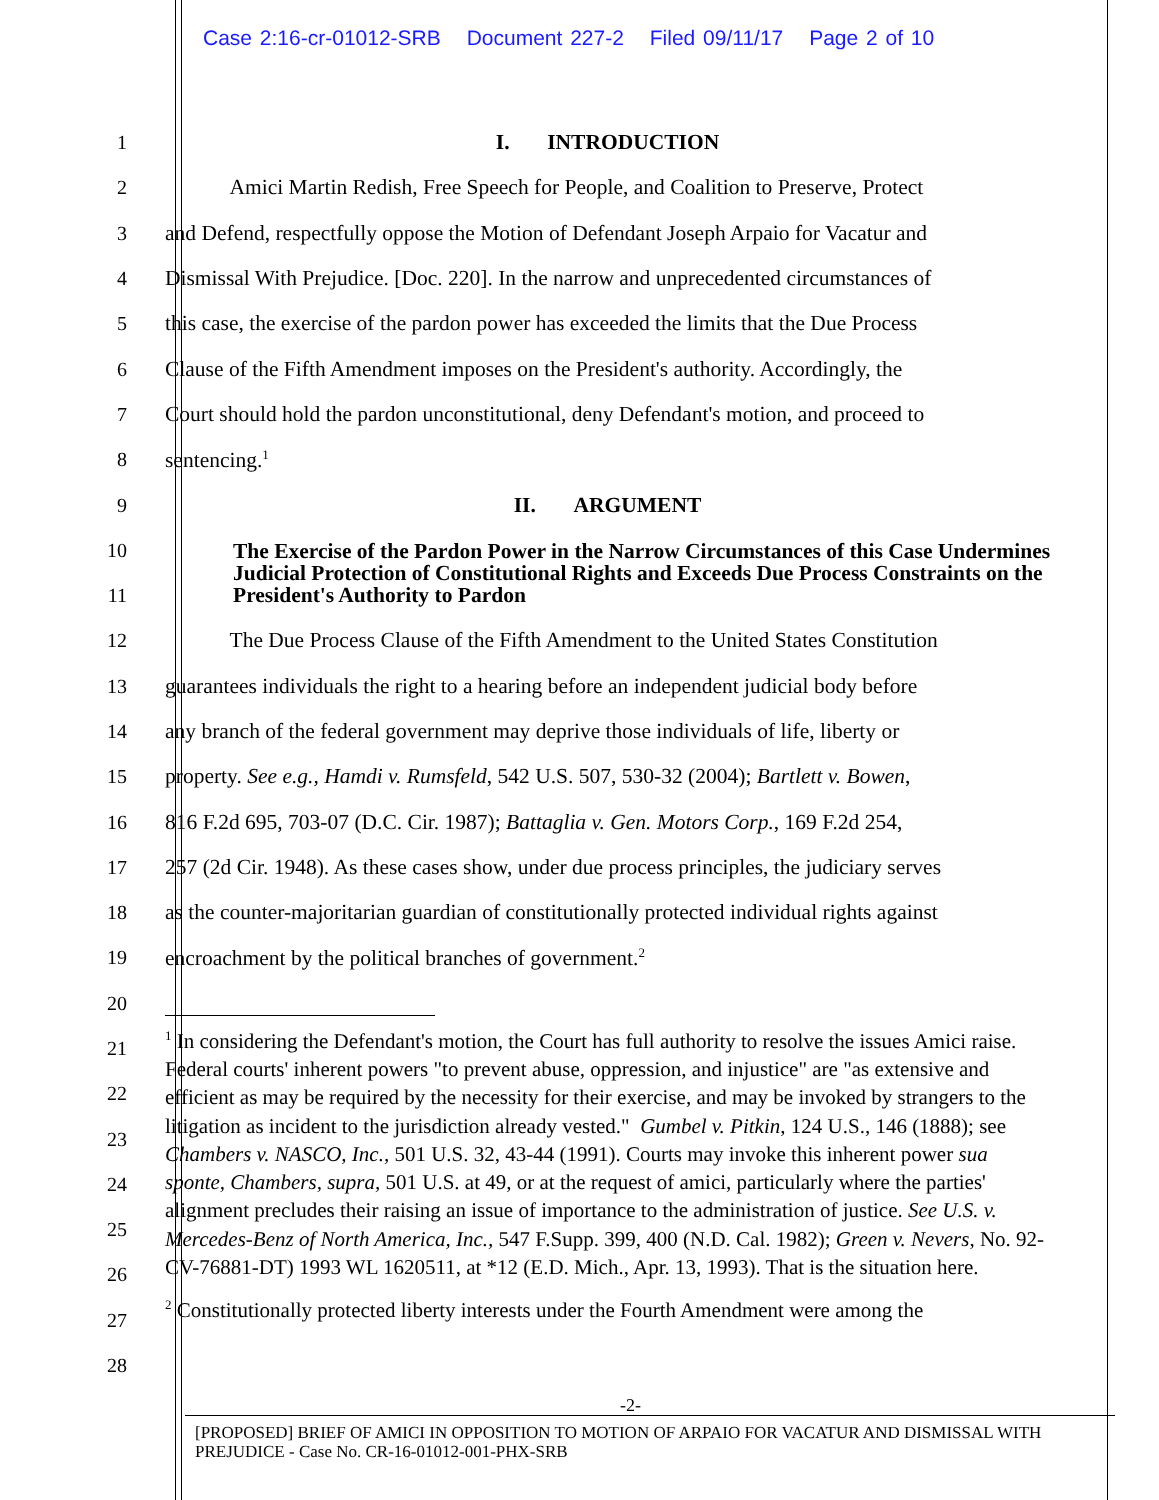Case 2:16-cr-01012-SRB Document 227-2 Filed 09/11/17 Page 2 of 10
1 I. INTRODUCTION
2
Amici Martin Redish, Free Speech for People, and Coalition to Preserve, Protect
3
and Defend, respectfully oppose the Motion of Defendant Joseph Arpaio for Vacatur and
4
Dismissal With Prejudice. [Doc. 220]. In the narrow and unprecedented circumstances of
5
this case, the exercise of the pardon power has exceeded the limits that the Due Process
6
Clause of the Fifth Amendment imposes on the President's authority. Accordingly, the
7
Court should hold the pardon unconstitutional, deny Defendant's motion, and proceed to
8 sentencing.<sup>1</sup>
9 II. ARGUMENT
10
11
The Exercise of the Pardon Power in the Narrow Circumstances of this Case Undermines Judicial Protection of Constitutional Rights and Exceeds Due Process Constraints on the President's Authority to Pardon
12
The Due Process Clause of the Fifth Amendment to the United States Constitution
13
guarantees individuals the right to a hearing before an independent judicial body before
14
any branch of the federal government may deprive those individuals of life, liberty or
15
property. See e.g., Hamdi v. Rumsfeld, 542 U.S. 507, 530-32 (2004); Bartlett v. Bowen,
16
816 F.2d 695, 703-07 (D.C. Cir. 1987); Battaglia v. Gen. Motors Corp., 169 F.2d 254,
17
257 (2d Cir. 1948). As these cases show, under due process principles, the judiciary serves
18
as the counter-majoritarian guardian of constitutionally protected individual rights against
19 encroachment by the political branches of government.<sup>2</sup>
20
21
22
23
24
25
26
27
28
<sup>1</sup> In considering the Defendant's motion, the Court has full authority to resolve the issues Amici raise. Federal courts' inherent powers "to prevent abuse, oppression, and injustice" are "as extensive and efficient as may be required by the necessity for their exercise, and may be invoked by strangers to the litigation as incident to the jurisdiction already vested." Gumbel v. Pitkin, 124 U.S., 146 (1888); see Chambers v. NASCO, Inc., 501 U.S. 32, 43-44 (1991). Courts may invoke this inherent power sua sponte, Chambers, supra, 501 U.S. at 49, or at the request of amici, particularly where the parties' alignment precludes their raising an issue of importance to the administration of justice. See U.S. v. Mercedes-Benz of North America, Inc., 547 F.Supp. 399, 400 (N.D. Cal. 1982); Green v. Nevers, No. 92-CV-76881-DT) 1993 WL 1620511, at *12 (E.D. Mich., Apr. 13, 1993). That is the situation here.
<sup>2</sup> Constitutionally protected liberty interests under the Fourth Amendment were among the
-2-
[PROPOSED] BRIEF OF AMICI IN OPPOSITION TO MOTION OF ARPAIO FOR VACATUR AND DISMISSAL WITH PREJUDICE - Case No. CR-16-01012-001-PHX-SRB